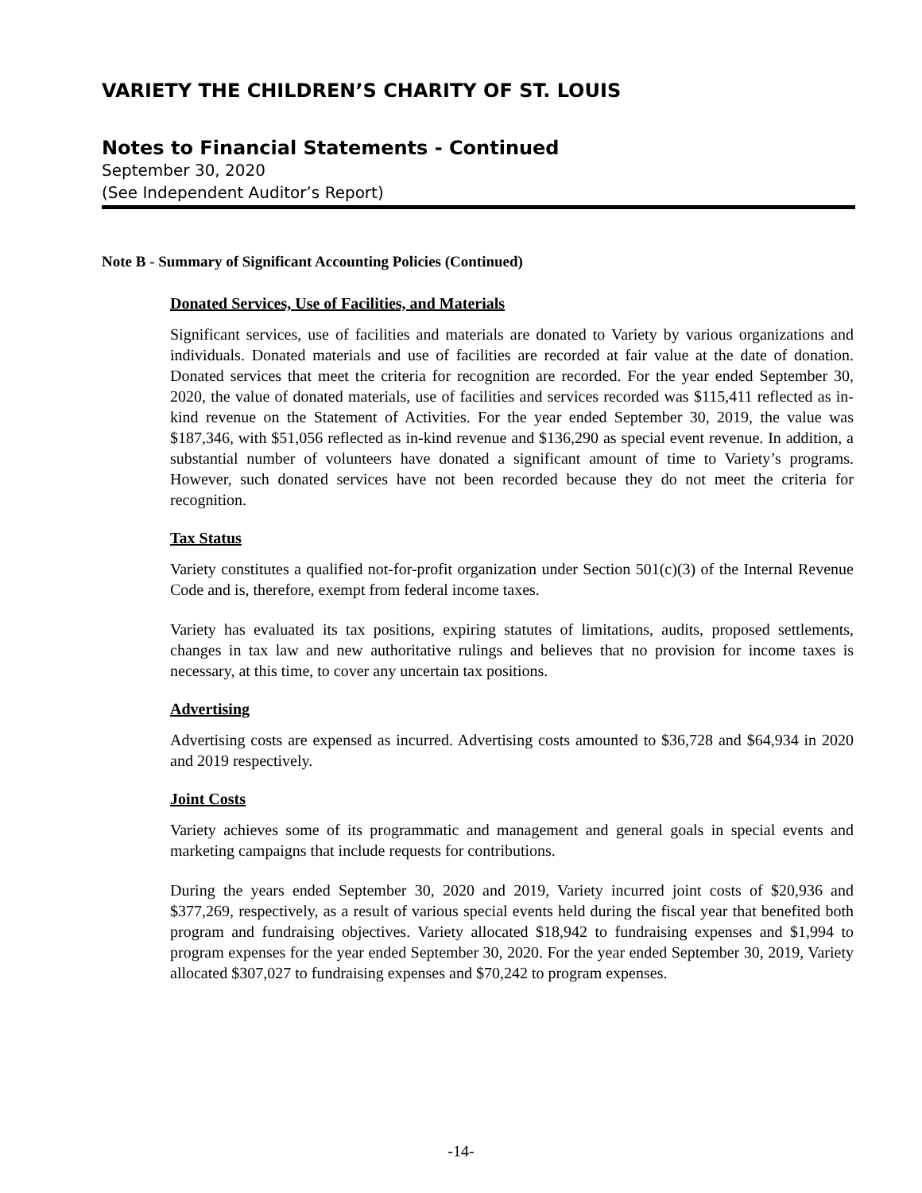VARIETY THE CHILDREN’S CHARITY OF ST. LOUIS
Notes to Financial Statements - Continued
September 30, 2020
(See Independent Auditor’s Report)
Note B - Summary of Significant Accounting Policies (Continued)
Donated Services, Use of Facilities, and Materials
Significant services, use of facilities and materials are donated to Variety by various organizations and individuals. Donated materials and use of facilities are recorded at fair value at the date of donation. Donated services that meet the criteria for recognition are recorded. For the year ended September 30, 2020, the value of donated materials, use of facilities and services recorded was $115,411 reflected as in-kind revenue on the Statement of Activities. For the year ended September 30, 2019, the value was $187,346, with $51,056 reflected as in-kind revenue and $136,290 as special event revenue. In addition, a substantial number of volunteers have donated a significant amount of time to Variety’s programs. However, such donated services have not been recorded because they do not meet the criteria for recognition.
Tax Status
Variety constitutes a qualified not-for-profit organization under Section 501(c)(3) of the Internal Revenue Code and is, therefore, exempt from federal income taxes.
Variety has evaluated its tax positions, expiring statutes of limitations, audits, proposed settlements, changes in tax law and new authoritative rulings and believes that no provision for income taxes is necessary, at this time, to cover any uncertain tax positions.
Advertising
Advertising costs are expensed as incurred. Advertising costs amounted to $36,728 and $64,934 in 2020 and 2019 respectively.
Joint Costs
Variety achieves some of its programmatic and management and general goals in special events and marketing campaigns that include requests for contributions.
During the years ended September 30, 2020 and 2019, Variety incurred joint costs of $20,936 and $377,269, respectively, as a result of various special events held during the fiscal year that benefited both program and fundraising objectives. Variety allocated $18,942 to fundraising expenses and $1,994 to program expenses for the year ended September 30, 2020. For the year ended September 30, 2019, Variety allocated $307,027 to fundraising expenses and $70,242 to program expenses.
-14-